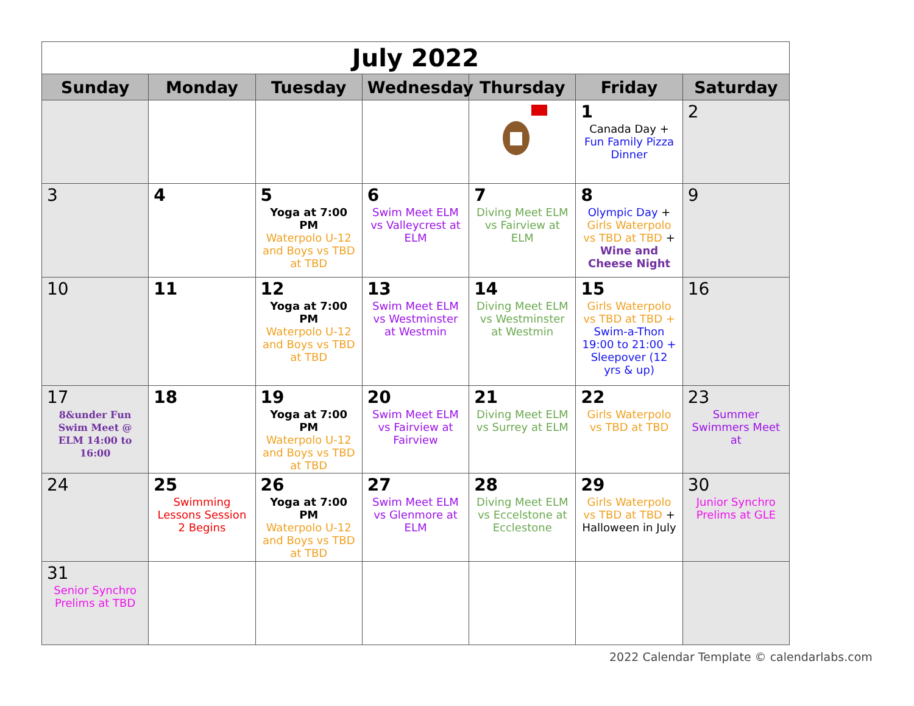| July 2022 | | | | | | |
| Sunday | Monday | Tuesday | Wednesday | Thursday | Friday | Saturday |
| | | | | | 1 Canada Day + Fun Family Pizza Dinner | 2 |
| 3 | 4 | 5 Yoga at 7:00 PM Waterpolo U-12 and Boys vs TBD at TBD | 6 Swim Meet ELM vs Valleycrest at ELM | 7 Diving Meet ELM vs Fairview at ELM | 8 Olympic Day + Girls Waterpolo vs TBD at TBD + Wine and Cheese Night | 9 |
| 10 | 11 | 12 Yoga at 7:00 PM Waterpolo U-12 and Boys vs TBD at TBD | 13 Swim Meet ELM vs Westminster at Westmin | 14 Diving Meet ELM vs Westminster at Westmin | 15 Girls Waterpolo vs TBD at TBD + Swim-a-Thon 19:00 to 21:00 + Sleepover (12 yrs & up) | 16 |
| 17 8&under Fun Swim Meet @ ELM 14:00 to 16:00 | 18 | 19 Yoga at 7:00 PM Waterpolo U-12 and Boys vs TBD at TBD | 20 Swim Meet ELM vs Fairview at Fairview | 21 Diving Meet ELM vs Surrey at ELM | 22 Girls Waterpolo vs TBD at TBD | 23 Summer Swimmers Meet at |
| 24 | 25 Swimming Lessons Session 2 Begins | 26 Yoga at 7:00 PM Waterpolo U-12 and Boys vs TBD at TBD | 27 Swim Meet ELM vs Glenmore at ELM | 28 Diving Meet ELM vs Eccelstone at Ecclestone | 29 Girls Waterpolo vs TBD at TBD + Halloween in July | 30 Junior Synchro Prelims at GLE |
| 31 Senior Synchro Prelims at TBD | | | | | | |
2022 Calendar Template © calendarlabs.com